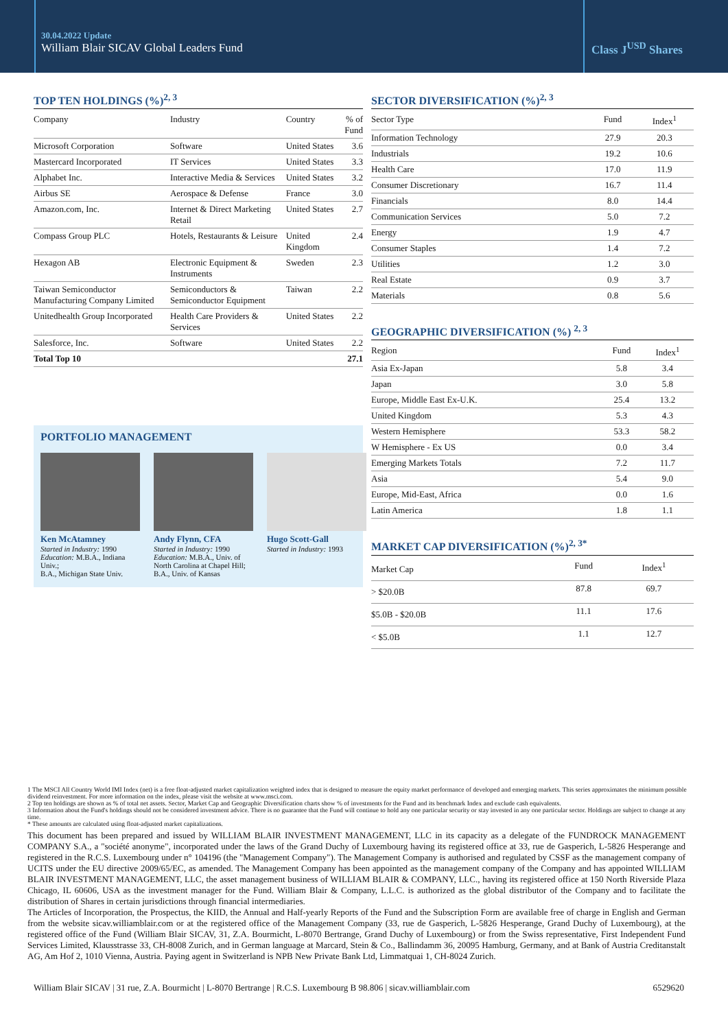30.04.2022 Update
William Blair SICAV Global Leaders Fund
Class J<sup>USD</sup> Shares
TOP TEN HOLDINGS (%)<sup>2, 3</sup>
| Company | Industry | Country | % of Fund |
| --- | --- | --- | --- |
| Microsoft Corporation | Software | United States | 3.6 |
| Mastercard Incorporated | IT Services | United States | 3.3 |
| Alphabet Inc. | Interactive Media & Services | United States | 3.2 |
| Airbus SE | Aerospace & Defense | France | 3.0 |
| Amazon.com, Inc. | Internet & Direct Marketing Retail | United States | 2.7 |
| Compass Group PLC | Hotels, Restaurants & Leisure | United Kingdom | 2.4 |
| Hexagon AB | Electronic Equipment & Instruments | Sweden | 2.3 |
| Taiwan Semiconductor Manufacturing Company Limited | Semiconductors & Semiconductor Equipment | Taiwan | 2.2 |
| Unitedhealth Group Incorporated | Health Care Providers & Services | United States | 2.2 |
| Salesforce, Inc. | Software | United States | 2.2 |
| Total Top 10 | | | 27.1 |
PORTFOLIO MANAGEMENT
Ken McAtamney
Started in Industry: 1990
Education: M.B.A., Indiana Univ.;
B.A., Michigan State Univ.
Andy Flynn, CFA
Started in Industry: 1990
Education: M.B.A., Univ. of North Carolina at Chapel Hill;
B.A., Univ. of Kansas
Hugo Scott-Gall
Started in Industry: 1993
SECTOR DIVERSIFICATION (%)<sup>2, 3</sup>
| Sector Type | Fund | Index<sup>1</sup> |
| --- | --- | --- |
| Information Technology | 27.9 | 20.3 |
| Industrials | 19.2 | 10.6 |
| Health Care | 17.0 | 11.9 |
| Consumer Discretionary | 16.7 | 11.4 |
| Financials | 8.0 | 14.4 |
| Communication Services | 5.0 | 7.2 |
| Energy | 1.9 | 4.7 |
| Consumer Staples | 1.4 | 7.2 |
| Utilities | 1.2 | 3.0 |
| Real Estate | 0.9 | 3.7 |
| Materials | 0.8 | 5.6 |
GEOGRAPHIC DIVERSIFICATION (%) <sup>2, 3</sup>
| Region | Fund | Index<sup>1</sup> |
| --- | --- | --- |
| Asia Ex-Japan | 5.8 | 3.4 |
| Japan | 3.0 | 5.8 |
| Europe, Middle East Ex-U.K. | 25.4 | 13.2 |
| United Kingdom | 5.3 | 4.3 |
| Western Hemisphere | 53.3 | 58.2 |
| W Hemisphere - Ex US | 0.0 | 3.4 |
| Emerging Markets Totals | 7.2 | 11.7 |
| Asia | 5.4 | 9.0 |
| Europe, Mid-East, Africa | 0.0 | 1.6 |
| Latin America | 1.8 | 1.1 |
MARKET CAP DIVERSIFICATION (%)<sup>2, 3*</sup>
| Market Cap | Fund | Index<sup>1</sup> |
| --- | --- | --- |
| > $20.0B | 87.8 | 69.7 |
| $5.0B - $20.0B | 11.1 | 17.6 |
| < $5.0B | 1.1 | 12.7 |
1 The MSCI All Country World IMI Index (net) is a free float-adjusted market capitalization weighted index that is designed to measure the equity market performance of developed and emerging markets. This series approximates the minimum possible dividend reinvestment. For more information on the index, please visit the website at www.msci.com.
2 Top ten holdings are shown as % of total net assets. Sector, Market Cap and Geographic Diversification charts show % of investments for the Fund and its benchmark Index and exclude cash equivalents.
3 Information about the Fund's holdings should not be considered investment advice. There is no guarantee that the Fund will continue to hold any one particular security or stay invested in any one particular sector. Holdings are subject to change at any time.
* These amounts are calculated using float-adjusted market capitalizations.
This document has been prepared and issued by WILLIAM BLAIR INVESTMENT MANAGEMENT, LLC in its capacity as a delegate of the FUNDROCK MANAGEMENT COMPANY S.A., a "société anonyme", incorporated under the laws of the Grand Duchy of Luxembourg having its registered office at 33, rue de Gasperich, L-5826 Hesperange and registered in the R.C.S. Luxembourg under n° 104196 (the "Management Company"). The Management Company is authorised and regulated by CSSF as the management company of UCITS under the EU directive 2009/65/EC, as amended. The Management Company has been appointed as the management company of the Company and has appointed WILLIAM BLAIR INVESTMENT MANAGEMENT, LLC, the asset management business of WILLIAM BLAIR & COMPANY, LLC., having its registered office at 150 North Riverside Plaza Chicago, IL 60606, USA as the investment manager for the Fund. William Blair & Company, L.L.C. is authorized as the global distributor of the Company and to facilitate the distribution of Shares in certain jurisdictions through financial intermediaries.
The Articles of Incorporation, the Prospectus, the KIID, the Annual and Half-yearly Reports of the Fund and the Subscription Form are available free of charge in English and German from the website sicav.williamblair.com or at the registered office of the Management Company (33, rue de Gasperich, L-5826 Hesperange, Grand Duchy of Luxembourg), at the registered office of the Fund (William Blair SICAV, 31, Z.A. Bourmicht, L-8070 Bertrange, Grand Duchy of Luxembourg) or from the Swiss representative, First Independent Fund Services Limited, Klausstrasse 33, CH-8008 Zurich, and in German language at Marcard, Stein & Co., Ballindamm 36, 20095 Hamburg, Germany, and at Bank of Austria Creditanstalt AG, Am Hof 2, 1010 Vienna, Austria. Paying agent in Switzerland is NPB New Private Bank Ltd, Limmatquai 1, CH-8024 Zurich.
William Blair SICAV | 31 rue, Z.A. Bourmicht | L-8070 Bertrange | R.C.S. Luxembourg B 98.806 | sicav.williamblair.com 6529620